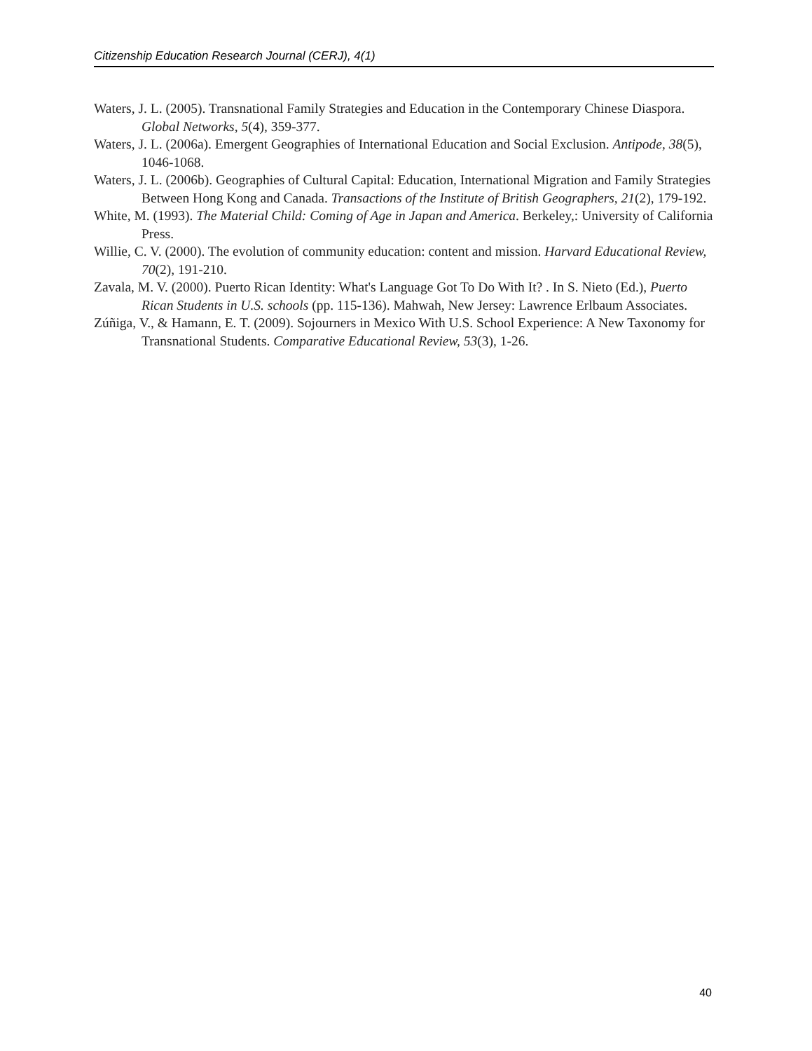Citizenship Education Research Journal (CERJ), 4(1)
Waters, J. L. (2005). Transnational Family Strategies and Education in the Contemporary Chinese Diaspora. Global Networks, 5(4), 359-377.
Waters, J. L. (2006a). Emergent Geographies of International Education and Social Exclusion. Antipode, 38(5), 1046-1068.
Waters, J. L. (2006b). Geographies of Cultural Capital: Education, International Migration and Family Strategies Between Hong Kong and Canada. Transactions of the Institute of British Geographers, 21(2), 179-192.
White, M. (1993). The Material Child: Coming of Age in Japan and America. Berkeley,: University of California Press.
Willie, C. V. (2000). The evolution of community education: content and mission. Harvard Educational Review, 70(2), 191-210.
Zavala, M. V. (2000). Puerto Rican Identity: What's Language Got To Do With It? . In S. Nieto (Ed.), Puerto Rican Students in U.S. schools (pp. 115-136). Mahwah, New Jersey: Lawrence Erlbaum Associates.
Zúñiga, V., & Hamann, E. T. (2009). Sojourners in Mexico With U.S. School Experience: A New Taxonomy for Transnational Students. Comparative Educational Review, 53(3), 1-26.
40